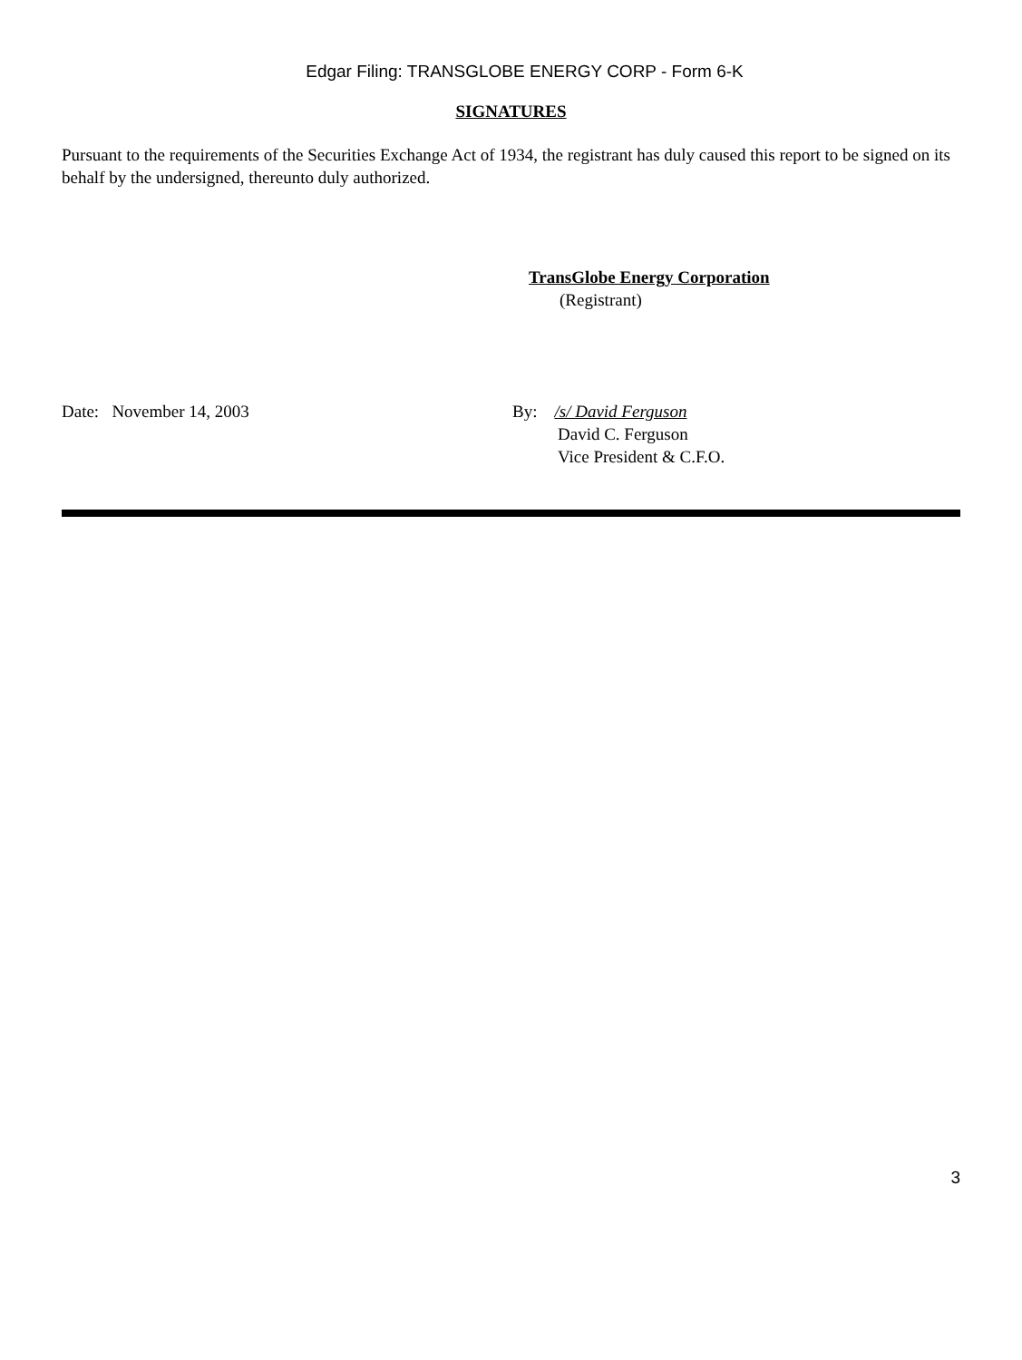Edgar Filing: TRANSGLOBE ENERGY CORP - Form 6-K
SIGNATURES
Pursuant to the requirements of the Securities Exchange Act of 1934, the registrant has duly caused this report to be signed on its behalf by the undersigned, thereunto duly authorized.
TransGlobe Energy Corporation
(Registrant)
Date: November 14, 2003 By: /s/ David Ferguson
David C. Ferguson
Vice President & C.F.O.
3